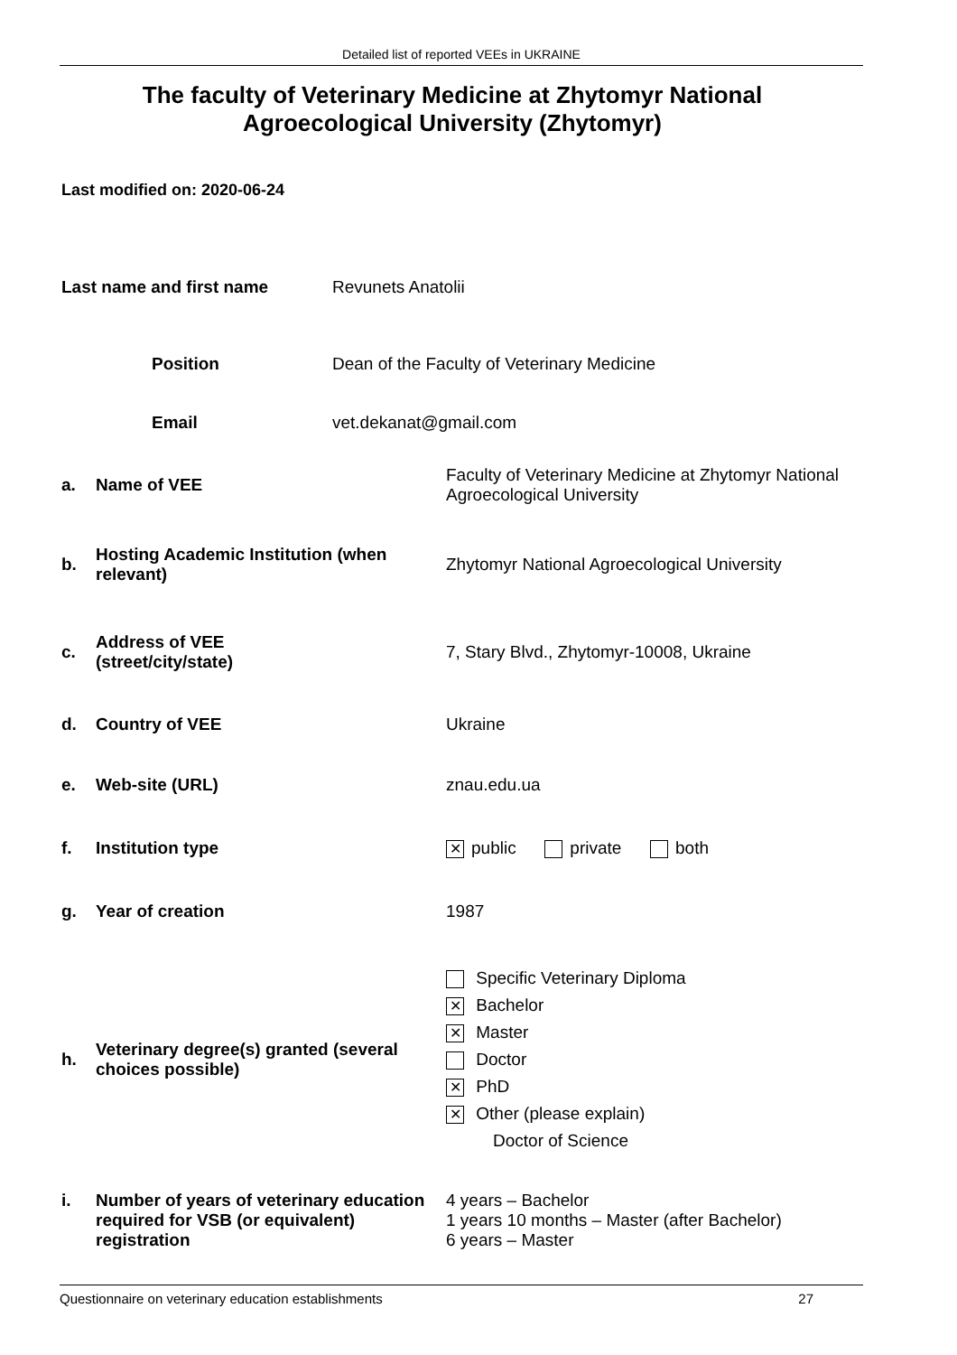Detailed list of reported VEEs in UKRAINE
The faculty of Veterinary Medicine at Zhytomyr National Agroecological University (Zhytomyr)
Last modified on: 2020-06-24
Last name and first name Revunets Anatolii
Position Dean of the Faculty of Veterinary Medicine
Email vet.dekanat@gmail.com
a. Name of VEE Faculty of Veterinary Medicine at Zhytomyr National Agroecological University
b. Hosting Academic Institution (when relevant) Zhytomyr National Agroecological University
c. Address of VEE
(street/city/state) 7, Stary Blvd., Zhytomyr-10008, Ukraine
d. Country of VEE Ukraine
e. Web-site (URL) znau.edu.ua
f. Institution type ✕ public private both
g. Year of creation 1987
h. Veterinary degree(s) granted (several choices possible) Specific Veterinary Diploma
✕ Bachelor
✕ Master
Doctor
✕ PhD
✕ Other (please explain)
Doctor of Science
i. Number of years of veterinary education required for VSB (or equivalent) registration 4 years – Bachelor
1 years 10 months – Master (after Bachelor)
6 years – Master
Questionnaire on veterinary education establishments 27